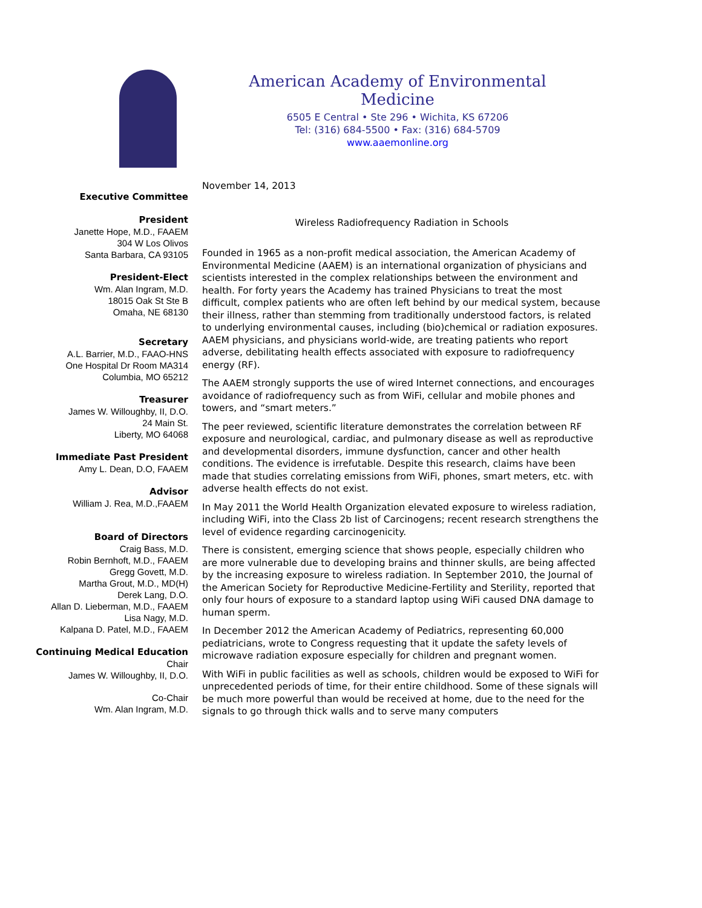American Academy of Environmental Medicine
6505 E Central • Ste 296 • Wichita, KS 67206
Tel: (316) 684-5500 • Fax: (316) 684-5709
www.aaemonline.org
Executive Committee
President
Janette Hope, M.D., FAAEM
304 W Los Olivos
Santa Barbara, CA 93105
President-Elect
Wm. Alan Ingram, M.D.
18015 Oak St Ste B
Omaha, NE 68130
Secretary
A.L. Barrier, M.D., FAAO-HNS
One Hospital Dr Room MA314
Columbia, MO 65212
Treasurer
James W. Willoughby, II, D.O.
24 Main St.
Liberty, MO 64068
Immediate Past President
Amy L. Dean, D.O, FAAEM
Advisor
William J. Rea, M.D.,FAAEM
Board of Directors
Craig Bass, M.D.
Robin Bernhoft, M.D., FAAEM
Gregg Govett, M.D.
Martha Grout, M.D., MD(H)
Derek Lang, D.O.
Allan D. Lieberman, M.D., FAAEM
Lisa Nagy, M.D.
Kalpana D. Patel, M.D., FAAEM
Continuing Medical Education
Chair
James W. Willoughby, II, D.O.
Co-Chair
Wm. Alan Ingram, M.D.
November 14, 2013
Wireless Radiofrequency Radiation in Schools
Founded in 1965 as a non-profit medical association, the American Academy of Environmental Medicine (AAEM) is an international organization of physicians and scientists interested in the complex relationships between the environment and health. For forty years the Academy has trained Physicians to treat the most difficult, complex patients who are often left behind by our medical system, because their illness, rather than stemming from traditionally understood factors, is related to underlying environmental causes, including (bio)chemical or radiation exposures. AAEM physicians, and physicians world-wide, are treating patients who report adverse, debilitating health effects associated with exposure to radiofrequency energy (RF).
The AAEM strongly supports the use of wired Internet connections, and encourages avoidance of radiofrequency such as from WiFi, cellular and mobile phones and towers, and “smart meters.”
The peer reviewed, scientific literature demonstrates the correlation between RF exposure and neurological, cardiac, and pulmonary disease as well as reproductive and developmental disorders, immune dysfunction, cancer and other health conditions. The evidence is irrefutable. Despite this research, claims have been made that studies correlating emissions from WiFi, phones, smart meters, etc. with adverse health effects do not exist.
In May 2011 the World Health Organization elevated exposure to wireless radiation, including WiFi, into the Class 2b list of Carcinogens; recent research strengthens the level of evidence regarding carcinogenicity.
There is consistent, emerging science that shows people, especially children who are more vulnerable due to developing brains and thinner skulls, are being affected by the increasing exposure to wireless radiation. In September 2010, the Journal of the American Society for Reproductive Medicine-Fertility and Sterility, reported that only four hours of exposure to a standard laptop using WiFi caused DNA damage to human sperm.
In December 2012 the American Academy of Pediatrics, representing 60,000 pediatricians, wrote to Congress requesting that it update the safety levels of microwave radiation exposure especially for children and pregnant women.
With WiFi in public facilities as well as schools, children would be exposed to WiFi for unprecedented periods of time, for their entire childhood. Some of these signals will be much more powerful than would be received at home, due to the need for the signals to go through thick walls and to serve many computers